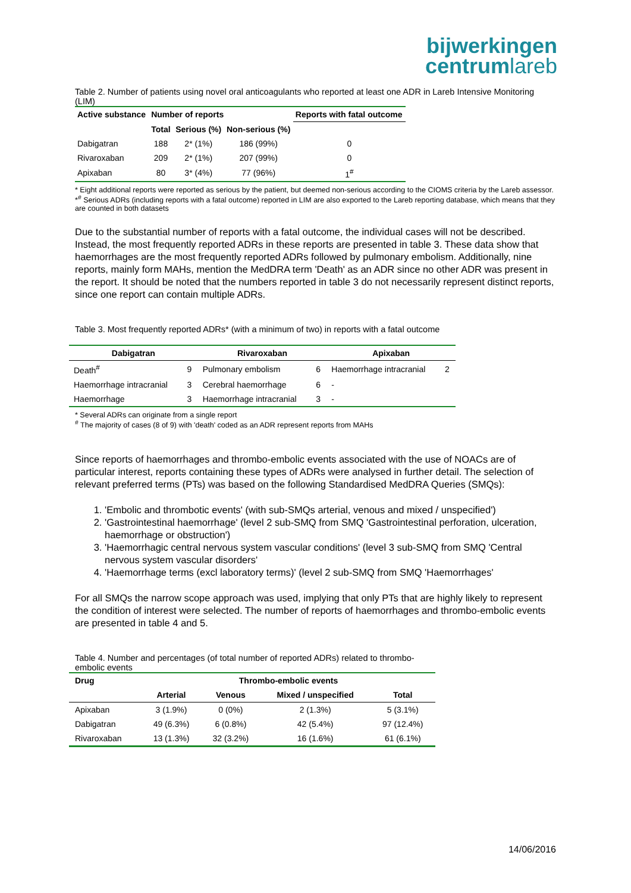bijwerkingen
centrumlareb
Table 2. Number of patients using novel oral anticoagulants who reported at least one ADR in Lareb Intensive Monitoring (LIM)
| Active substance | Number of reports | | | Reports with fatal outcome |
| --- | --- | --- | --- | --- |
| | Total | Serious (%) | Non-serious (%) | |
| Dabigatran | 188 | 2* (1%) | 186 (99%) | 0 |
| Rivaroxaban | 209 | 2* (1%) | 207 (99%) | 0 |
| Apixaban | 80 | 3* (4%) | 77 (96%) | 1<sup>#</sup> |
* Eight additional reports were reported as serious by the patient, but deemed non-serious according to the CIOMS criteria by the Lareb assessor.
*<sup>#</sup> Serious ADRs (including reports with a fatal outcome) reported in LIM are also exported to the Lareb reporting database, which means that they are counted in both datasets
Due to the substantial number of reports with a fatal outcome, the individual cases will not be described. Instead, the most frequently reported ADRs in these reports are presented in table 3. These data show that haemorrhages are the most frequently reported ADRs followed by pulmonary embolism. Additionally, nine reports, mainly form MAHs, mention the MedDRA term 'Death' as an ADR since no other ADR was present in the report. It should be noted that the numbers reported in table 3 do not necessarily represent distinct reports, since one report can contain multiple ADRs.
Table 3. Most frequently reported ADRs* (with a minimum of two) in reports with a fatal outcome
| Dabigatran | | Rivaroxaban | | Apixaban | |
| --- | --- | --- | --- | --- | --- |
| Death<sup>#</sup> | 9 | Pulmonary embolism | 6 | Haemorrhage intracranial | 2 |
| Haemorrhage intracranial | 3 | Cerebral haemorrhage | 6 | - | |
| Haemorrhage | 3 | Haemorrhage intracranial | 3 | - | |
* Several ADRs can originate from a single report
<sup>#</sup> The majority of cases (8 of 9) with 'death' coded as an ADR represent reports from MAHs
Since reports of haemorrhages and thrombo-embolic events associated with the use of NOACs are of particular interest, reports containing these types of ADRs were analysed in further detail. The selection of relevant preferred terms (PTs) was based on the following Standardised MedDRA Queries (SMQs):
1. 'Embolic and thrombotic events' (with sub-SMQs arterial, venous and mixed / unspecified')
2. 'Gastrointestinal haemorrhage' (level 2 sub-SMQ from SMQ 'Gastrointestinal perforation, ulceration, haemorrhage or obstruction')
3. 'Haemorrhagic central nervous system vascular conditions' (level 3 sub-SMQ from SMQ 'Central nervous system vascular disorders'
4. 'Haemorrhage terms (excl laboratory terms)' (level 2 sub-SMQ from SMQ 'Haemorrhages'
For all SMQs the narrow scope approach was used, implying that only PTs that are highly likely to represent the condition of interest were selected. The number of reports of haemorrhages and thrombo-embolic events are presented in table 4 and 5.
Table 4. Number and percentages (of total number of reported ADRs) related to thrombo-embolic events
| Drug | Thrombo-embolic events | | | |
| --- | --- | --- | --- | --- |
| | Arterial | Venous | Mixed / unspecified | Total |
| Apixaban | 3 (1.9%) | 0 (0%) | 2 (1.3%) | 5 (3.1%) |
| Dabigatran | 49 (6.3%) | 6 (0.8%) | 42 (5.4%) | 97 (12.4%) |
| Rivaroxaban | 13 (1.3%) | 32 (3.2%) | 16 (1.6%) | 61 (6.1%) |
14/06/2016